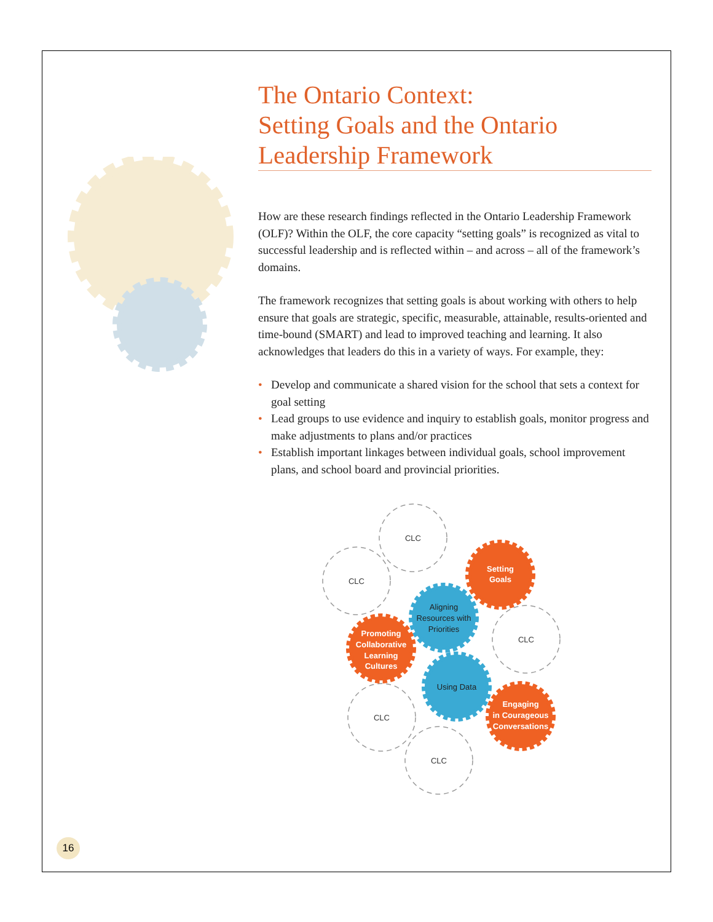The Ontario Context:
Setting Goals and the Ontario
Leadership Framework
How are these research findings reflected in the Ontario Leadership Framework (OLF)? Within the OLF, the core capacity “setting goals” is recognized as vital to successful leadership and is reflected within – and across – all of the framework’s domains.
The framework recognizes that setting goals is about working with others to help ensure that goals are strategic, specific, measurable, attainable, results-oriented and time-bound (SMART) and lead to improved teaching and learning. It also acknowledges that leaders do this in a variety of ways. For example, they:
• Develop and communicate a shared vision for the school that sets a context for goal setting
• Lead groups to use evidence and inquiry to establish goals, monitor progress and make adjustments to plans and/or practices
• Establish important linkages between individual goals, school improvement plans, and school board and provincial priorities.
CLC
CLC
CLC
CLC
CLC
Setting
Goals
Promoting
Collaborative
Learning
Cultures
Engaging
in Courageous
Conversations
Aligning
Resources with
Priorities
Using Data
16